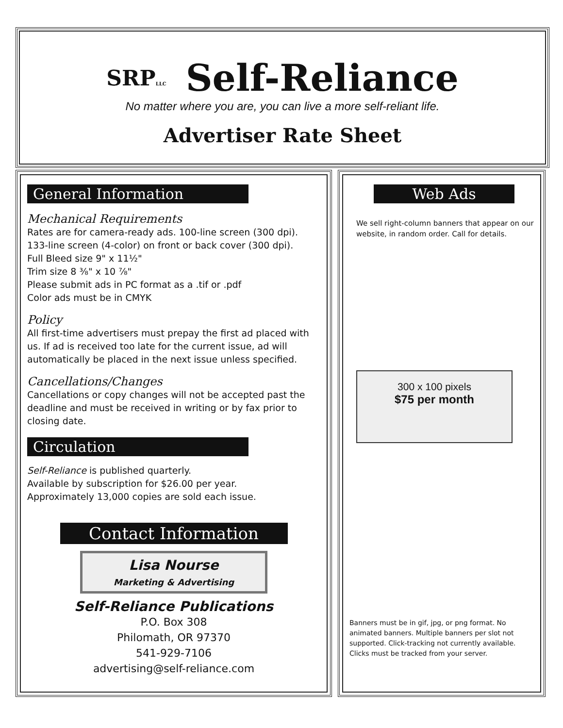SRPLLC Self-Reliance
No matter where you are, you can live a more self-reliant life.
Advertiser Rate Sheet
General Information
Mechanical Requirements
Rates are for camera-ready ads. 100-line screen (300 dpi).
133-line screen (4-color) on front or back cover (300 dpi).
Full Bleed size 9" x 11½"
Trim size 8 ⅜" x 10 ⅞"
Please submit ads in PC format as a .tif or .pdf
Color ads must be in CMYK
Policy
All first-time advertisers must prepay the first ad placed with us. If ad is received too late for the current issue, ad will automatically be placed in the next issue unless specified.
Cancellations/Changes
Cancellations or copy changes will not be accepted past the deadline and must be received in writing or by fax prior to closing date.
Circulation
Self-Reliance is published quarterly.
Available by subscription for $26.00 per year.
Approximately 13,000 copies are sold each issue.
Contact Information
Lisa Nourse
Marketing & Advertising
Self-Reliance Publications
P.O. Box 308
Philomath, OR 97370
541-929-7106
advertising@self-reliance.com
Web Ads
We sell right-column banners that appear on our website, in random order. Call for details.
300 x 100 pixels
$75 per month
Banners must be in gif, jpg, or png format. No animated banners. Multiple banners per slot not supported. Click-tracking not currently available. Clicks must be tracked from your server.